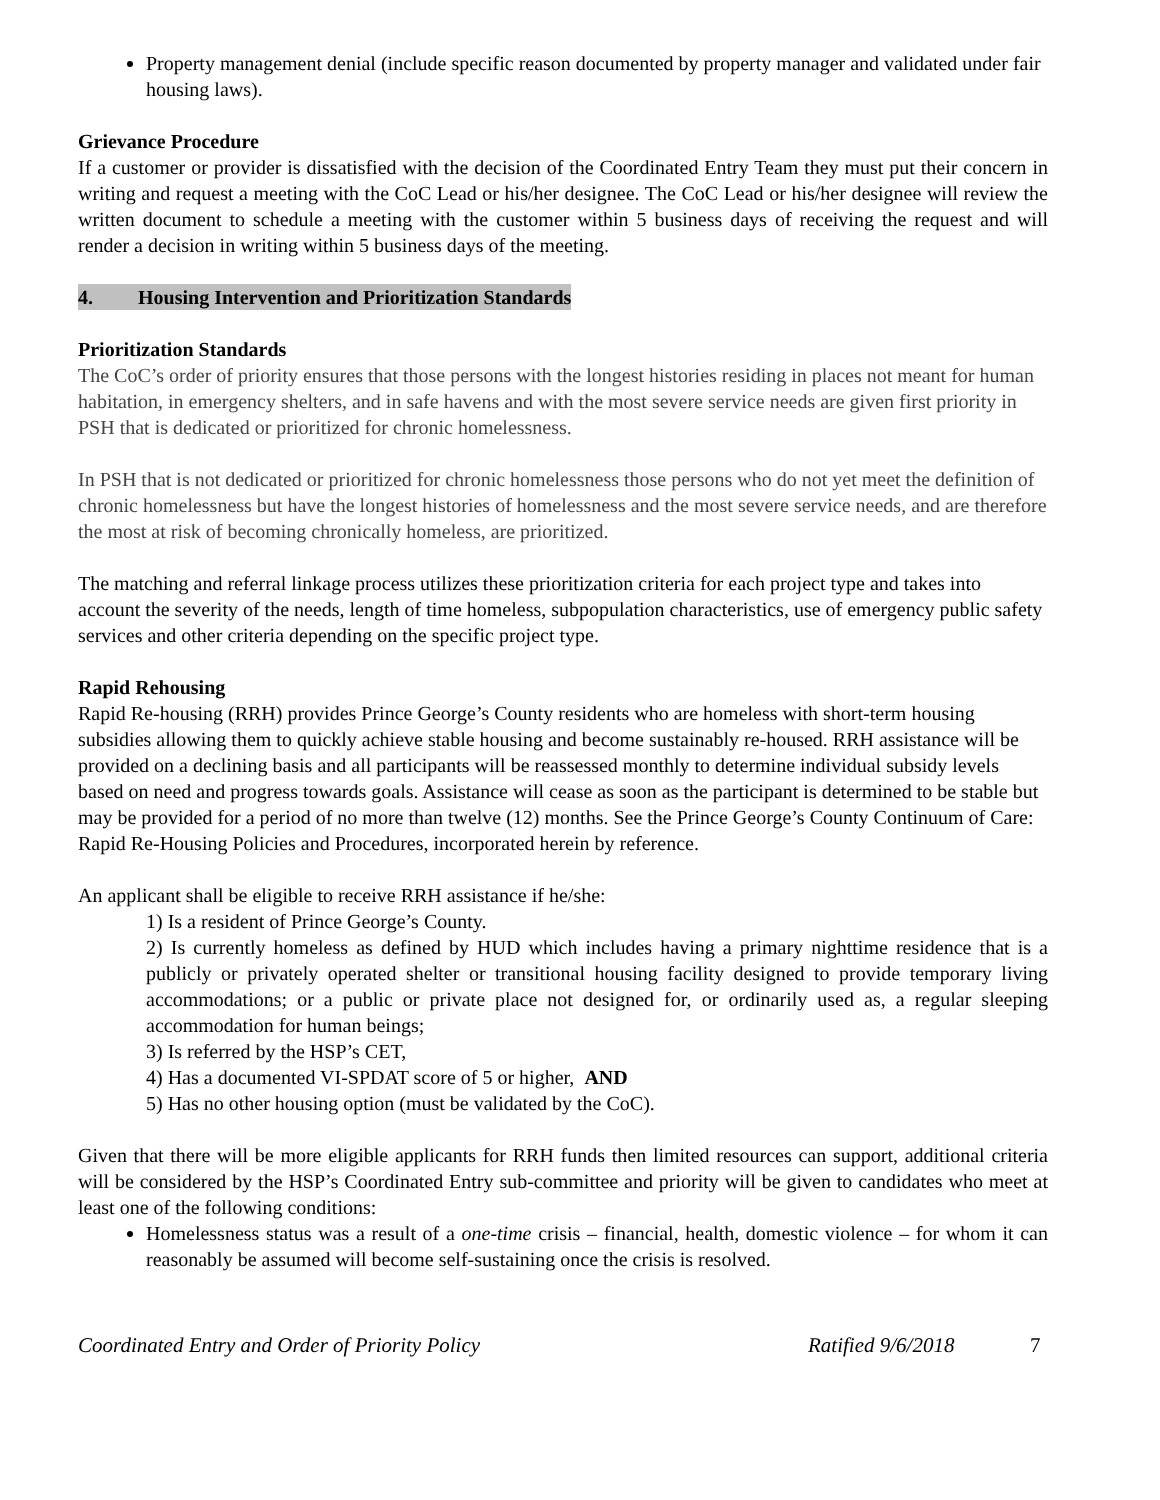Property management denial (include specific reason documented by property manager and validated under fair housing laws).
Grievance Procedure
If a customer or provider is dissatisfied with the decision of the Coordinated Entry Team they must put their concern in writing and request a meeting with the CoC Lead or his/her designee. The CoC Lead or his/her designee will review the written document to schedule a meeting with the customer within 5 business days of receiving the request and will render a decision in writing within 5 business days of the meeting.
4. Housing Intervention and Prioritization Standards
Prioritization Standards
The CoC’s order of priority ensures that those persons with the longest histories residing in places not meant for human habitation, in emergency shelters, and in safe havens and with the most severe service needs are given first priority in PSH that is dedicated or prioritized for chronic homelessness.
In PSH that is not dedicated or prioritized for chronic homelessness those persons who do not yet meet the definition of chronic homelessness but have the longest histories of homelessness and the most severe service needs, and are therefore the most at risk of becoming chronically homeless, are prioritized.
The matching and referral linkage process utilizes these prioritization criteria for each project type and takes into account the severity of the needs, length of time homeless, subpopulation characteristics, use of emergency public safety services and other criteria depending on the specific project type.
Rapid Rehousing
Rapid Re-housing (RRH) provides Prince George’s County residents who are homeless with short-term housing subsidies allowing them to quickly achieve stable housing and become sustainably re-housed. RRH assistance will be provided on a declining basis and all participants will be reassessed monthly to determine individual subsidy levels based on need and progress towards goals. Assistance will cease as soon as the participant is determined to be stable but may be provided for a period of no more than twelve (12) months. See the Prince George’s County Continuum of Care: Rapid Re-Housing Policies and Procedures, incorporated herein by reference.
An applicant shall be eligible to receive RRH assistance if he/she:
1) Is a resident of Prince George’s County.
2) Is currently homeless as defined by HUD which includes having a primary nighttime residence that is a publicly or privately operated shelter or transitional housing facility designed to provide temporary living accommodations; or a public or private place not designed for, or ordinarily used as, a regular sleeping accommodation for human beings;
3) Is referred by the HSP’s CET,
4) Has a documented VI-SPDAT score of 5 or higher, AND
5) Has no other housing option (must be validated by the CoC).
Given that there will be more eligible applicants for RRH funds then limited resources can support, additional criteria will be considered by the HSP’s Coordinated Entry sub-committee and priority will be given to candidates who meet at least one of the following conditions:
Homelessness status was a result of a one-time crisis – financial, health, domestic violence – for whom it can reasonably be assumed will become self-sustaining once the crisis is resolved.
Coordinated Entry and Order of Priority Policy Ratified 9/6/2018 7